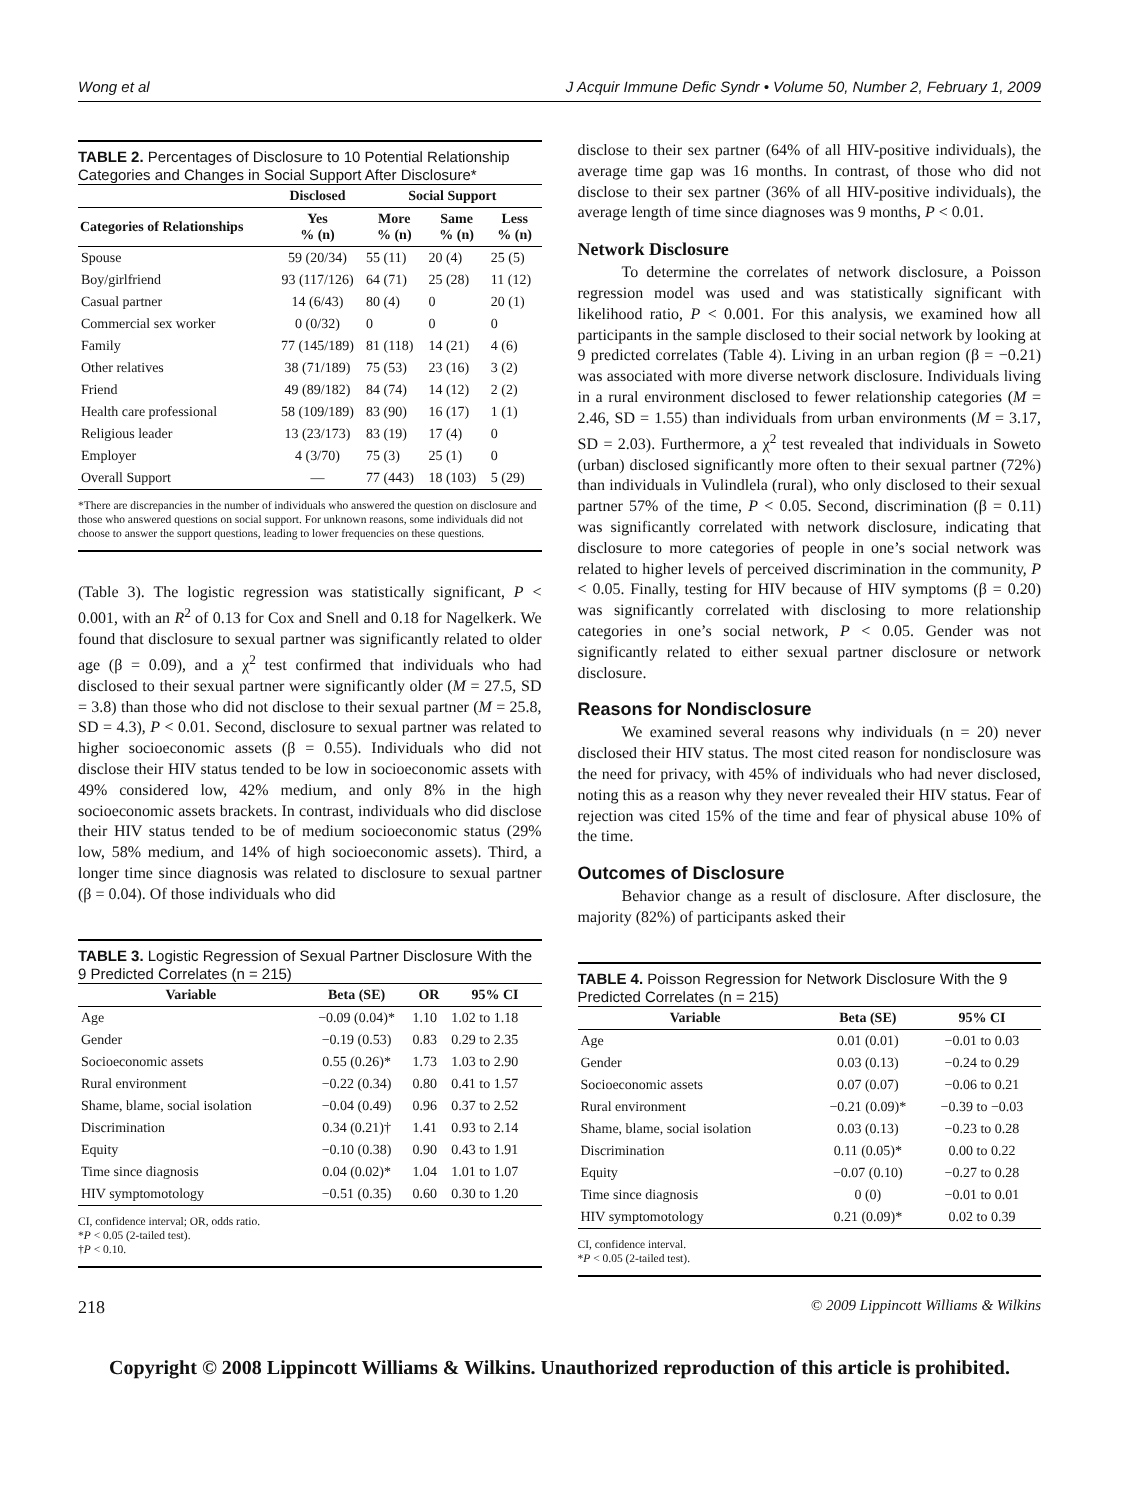Wong et al J Acquir Immune Defic Syndr • Volume 50, Number 2, February 1, 2009
TABLE 2. Percentages of Disclosure to 10 Potential Relationship Categories and Changes in Social Support After Disclosure*
| | Disclosed | Social Support | | |
| --- | --- | --- | --- | --- |
| Categories of Relationships | Yes % (n) | More % (n) | Same % (n) | Less % (n) |
| Spouse | 59 (20/34) | 55 (11) | 20 (4) | 25 (5) |
| Boy/girlfriend | 93 (117/126) | 64 (71) | 25 (28) | 11 (12) |
| Casual partner | 14 (6/43) | 80 (4) | 0 | 20 (1) |
| Commercial sex worker | 0 (0/32) | 0 | 0 | 0 |
| Family | 77 (145/189) | 81 (118) | 14 (21) | 4 (6) |
| Other relatives | 38 (71/189) | 75 (53) | 23 (16) | 3 (2) |
| Friend | 49 (89/182) | 84 (74) | 14 (12) | 2 (2) |
| Health care professional | 58 (109/189) | 83 (90) | 16 (17) | 1 (1) |
| Religious leader | 13 (23/173) | 83 (19) | 17 (4) | 0 |
| Employer | 4 (3/70) | 75 (3) | 25 (1) | 0 |
| Overall Support | — | 77 (443) | 18 (103) | 5 (29) |
*There are discrepancies in the number of individuals who answered the question on disclosure and those who answered questions on social support. For unknown reasons, some individuals did not choose to answer the support questions, leading to lower frequencies on these questions.
(Table 3). The logistic regression was statistically significant, P < 0.001, with an R<sup>2</sup> of 0.13 for Cox and Snell and 0.18 for Nagelkerk. We found that disclosure to sexual partner was significantly related to older age (β = 0.09), and a χ<sup>2</sup> test confirmed that individuals who had disclosed to their sexual partner were significantly older (M = 27.5, SD = 3.8) than those who did not disclose to their sexual partner (M = 25.8, SD = 4.3), P < 0.01. Second, disclosure to sexual partner was related to higher socioeconomic assets (β = 0.55). Individuals who did not disclose their HIV status tended to be low in socioeconomic assets with 49% considered low, 42% medium, and only 8% in the high socioeconomic assets brackets. In contrast, individuals who did disclose their HIV status tended to be of medium socioeconomic status (29% low, 58% medium, and 14% of high socioeconomic assets). Third, a longer time since diagnosis was related to disclosure to sexual partner (β = 0.04). Of those individuals who did
TABLE 3. Logistic Regression of Sexual Partner Disclosure With the 9 Predicted Correlates (n = 215)
| Variable | Beta (SE) | OR | 95% CI |
| --- | --- | --- | --- |
| Age | −0.09 (0.04)* | 1.10 | 1.02 to 1.18 |
| Gender | −0.19 (0.53) | 0.83 | 0.29 to 2.35 |
| Socioeconomic assets | 0.55 (0.26)* | 1.73 | 1.03 to 2.90 |
| Rural environment | −0.22 (0.34) | 0.80 | 0.41 to 1.57 |
| Shame, blame, social isolation | −0.04 (0.49) | 0.96 | 0.37 to 2.52 |
| Discrimination | 0.34 (0.21)† | 1.41 | 0.93 to 2.14 |
| Equity | −0.10 (0.38) | 0.90 | 0.43 to 1.91 |
| Time since diagnosis | 0.04 (0.02)* | 1.04 | 1.01 to 1.07 |
| HIV symptomotology | −0.51 (0.35) | 0.60 | 0.30 to 1.20 |
CI, confidence interval; OR, odds ratio.
*P < 0.05 (2-tailed test).
†P < 0.10.
disclose to their sex partner (64% of all HIV-positive individuals), the average time gap was 16 months. In contrast, of those who did not disclose to their sex partner (36% of all HIV-positive individuals), the average length of time since diagnoses was 9 months, P < 0.01.
Network Disclosure
To determine the correlates of network disclosure, a Poisson regression model was used and was statistically significant with likelihood ratio, P < 0.001. For this analysis, we examined how all participants in the sample disclosed to their social network by looking at 9 predicted correlates (Table 4). Living in an urban region (β = −0.21) was associated with more diverse network disclosure. Individuals living in a rural environment disclosed to fewer relationship categories (M = 2.46, SD = 1.55) than individuals from urban environments (M = 3.17, SD = 2.03). Furthermore, a χ<sup>2</sup> test revealed that individuals in Soweto (urban) disclosed significantly more often to their sexual partner (72%) than individuals in Vulindlela (rural), who only disclosed to their sexual partner 57% of the time, P < 0.05. Second, discrimination (β = 0.11) was significantly correlated with network disclosure, indicating that disclosure to more categories of people in one’s social network was related to higher levels of perceived discrimination in the community, P < 0.05. Finally, testing for HIV because of HIV symptoms (β = 0.20) was significantly correlated with disclosing to more relationship categories in one’s social network, P < 0.05. Gender was not significantly related to either sexual partner disclosure or network disclosure.
Reasons for Nondisclosure
We examined several reasons why individuals (n = 20) never disclosed their HIV status. The most cited reason for nondisclosure was the need for privacy, with 45% of individuals who had never disclosed, noting this as a reason why they never revealed their HIV status. Fear of rejection was cited 15% of the time and fear of physical abuse 10% of the time.
Outcomes of Disclosure
Behavior change as a result of disclosure. After disclosure, the majority (82%) of participants asked their
TABLE 4. Poisson Regression for Network Disclosure With the 9 Predicted Correlates (n = 215)
| Variable | Beta (SE) | 95% CI |
| --- | --- | --- |
| Age | 0.01 (0.01) | −0.01 to 0.03 |
| Gender | 0.03 (0.13) | −0.24 to 0.29 |
| Socioeconomic assets | 0.07 (0.07) | −0.06 to 0.21 |
| Rural environment | −0.21 (0.09)* | −0.39 to −0.03 |
| Shame, blame, social isolation | 0.03 (0.13) | −0.23 to 0.28 |
| Discrimination | 0.11 (0.05)* | 0.00 to 0.22 |
| Equity | −0.07 (0.10) | −0.27 to 0.28 |
| Time since diagnosis | 0 (0) | −0.01 to 0.01 |
| HIV symptomotology | 0.21 (0.09)* | 0.02 to 0.39 |
CI, confidence interval.
*P < 0.05 (2-tailed test).
218 © 2009 Lippincott Williams & Wilkins
Copyright © 2008 Lippincott Williams & Wilkins. Unauthorized reproduction of this article is prohibited.